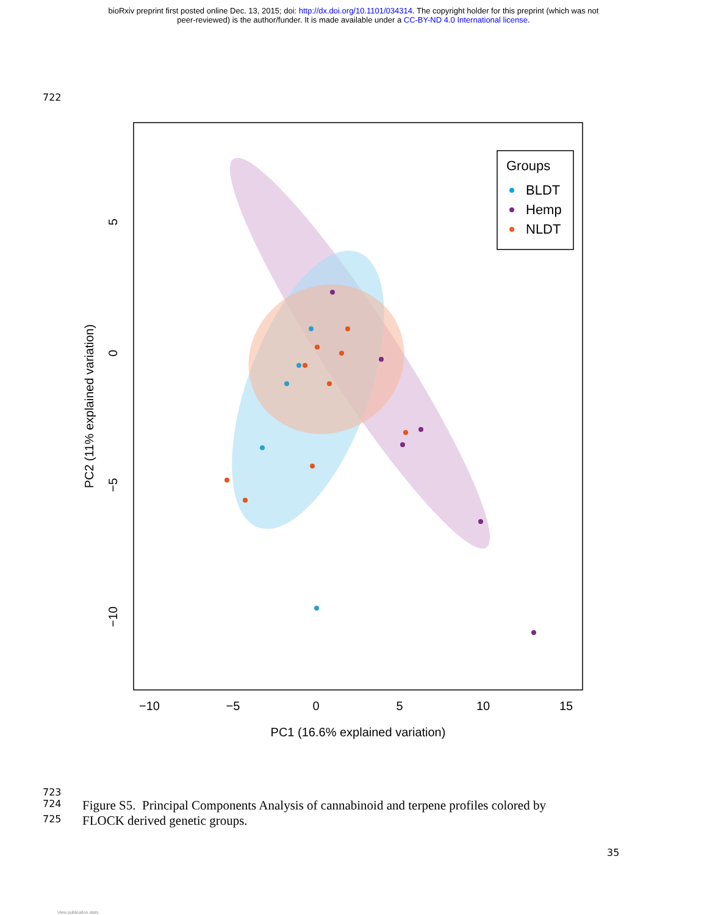bioRxiv preprint first posted online Dec. 13, 2015; doi: http://dx.doi.org/10.1101/034314. The copyright holder for this preprint (which was not
peer-reviewed) is the author/funder. It is made available under a CC-BY-ND 4.0 International license.
722
−10
−5
0
5
10
15
PC1 (16.6% explained variation)
5
0
−5
−10
PC2 (11% explained variation)
Groups
BLDT
Hemp
NLDT
723
724 Figure S5. Principal Components Analysis of cannabinoid and terpene profiles colored by
725 FLOCK derived genetic groups.
35
View publication stats